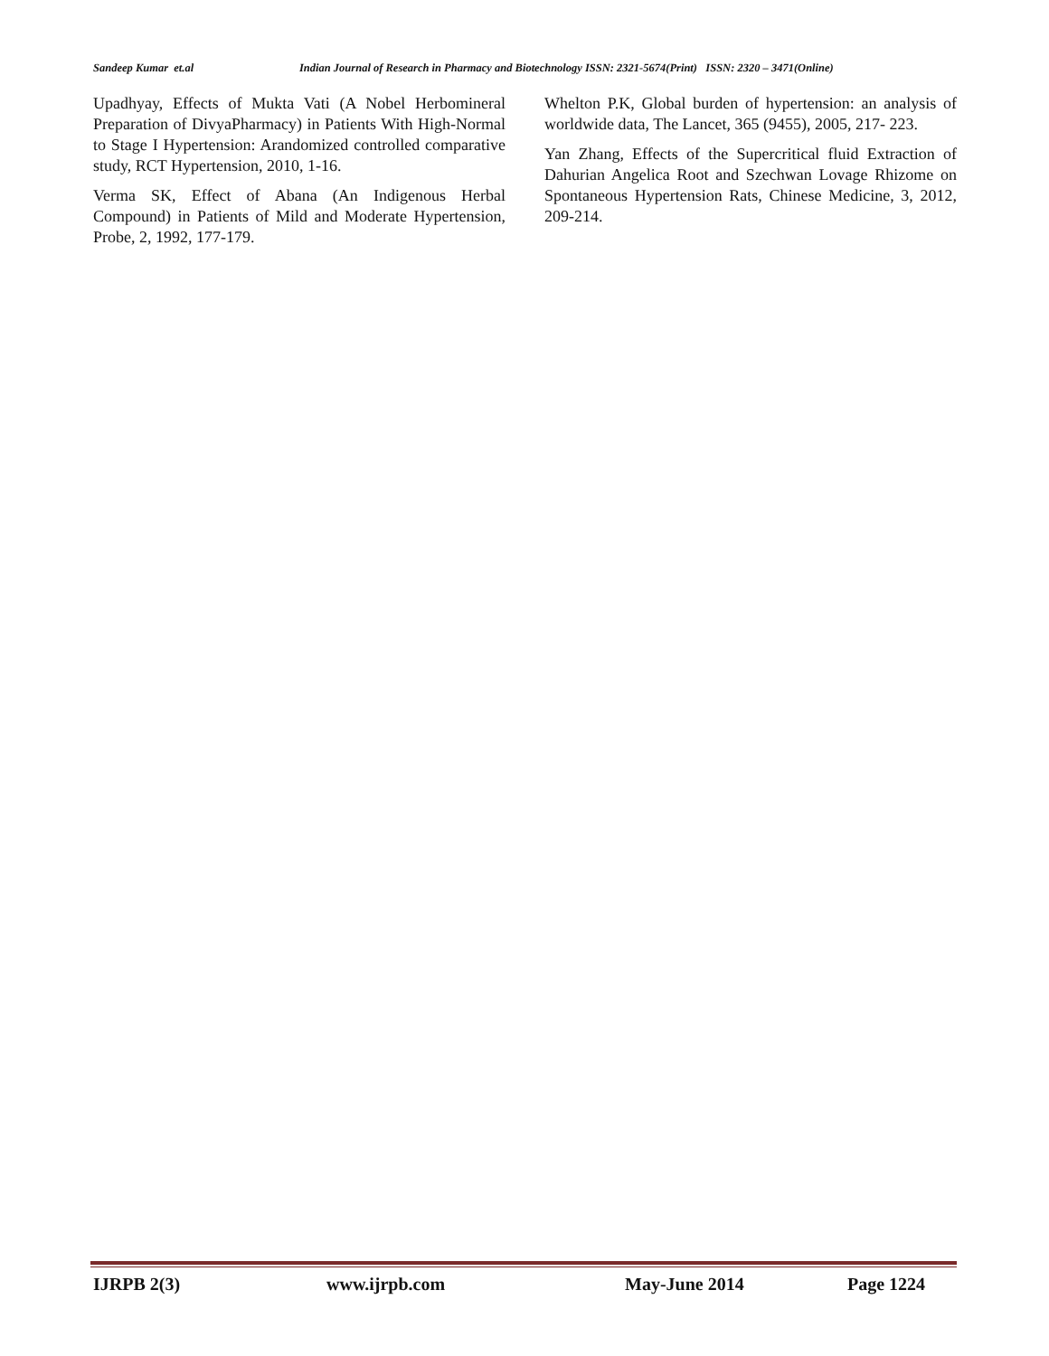Sandeep Kumar et.al Indian Journal of Research in Pharmacy and Biotechnology ISSN: 2321-5674(Print) ISSN: 2320 – 3471(Online)
Upadhyay, Effects of Mukta Vati (A Nobel Herbomineral Preparation of DivyaPharmacy) in Patients With High-Normal to Stage I Hypertension: Arandomized controlled comparative study, RCT Hypertension, 2010, 1-16.
Verma SK, Effect of Abana (An Indigenous Herbal Compound) in Patients of Mild and Moderate Hypertension, Probe, 2, 1992, 177-179.
Whelton P.K, Global burden of hypertension: an analysis of worldwide data, The Lancet, 365 (9455), 2005, 217- 223.
Yan Zhang, Effects of the Supercritical fluid Extraction of Dahurian Angelica Root and Szechwan Lovage Rhizome on Spontaneous Hypertension Rats, Chinese Medicine, 3, 2012, 209-214.
IJRPB 2(3) www.ijrpb.com May-June 2014 Page 1224